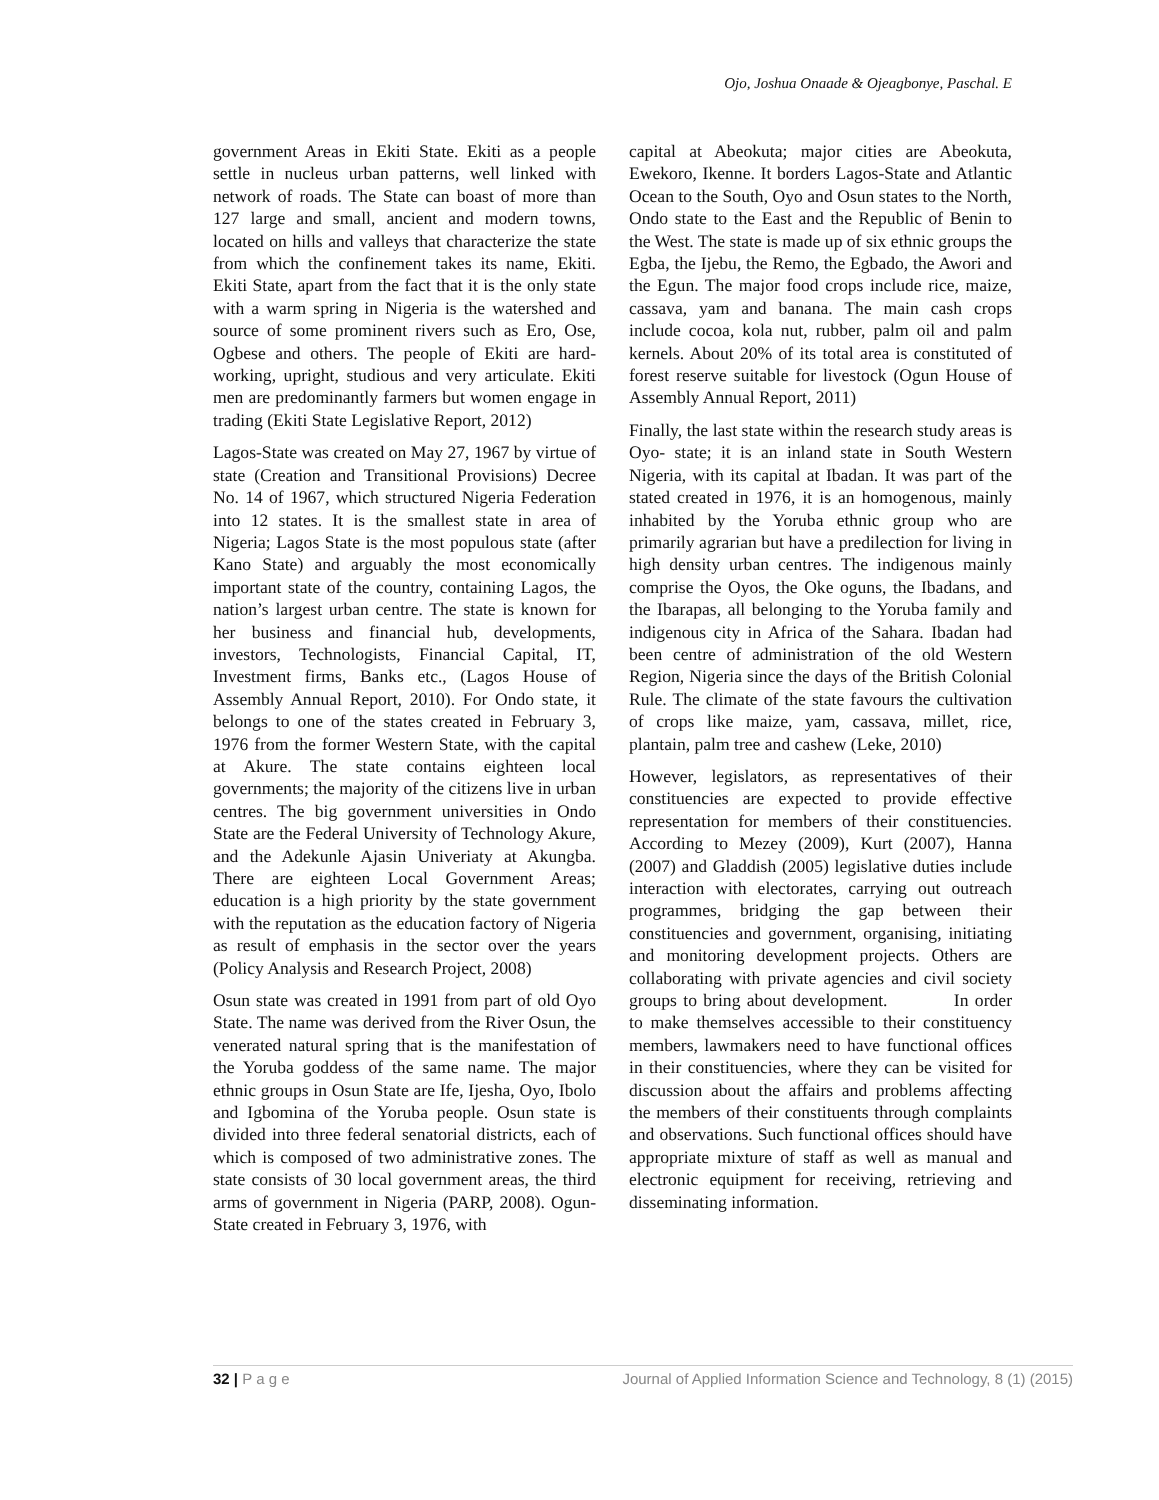Ojo, Joshua Onaade & Ojeagbonye, Paschal. E
government Areas in Ekiti State. Ekiti as a people settle in nucleus urban patterns, well linked with network of roads. The State can boast of more than 127 large and small, ancient and modern towns, located on hills and valleys that characterize the state from which the confinement takes its name, Ekiti. Ekiti State, apart from the fact that it is the only state with a warm spring in Nigeria is the watershed and source of some prominent rivers such as Ero, Ose, Ogbese and others. The people of Ekiti are hard-working, upright, studious and very articulate. Ekiti men are predominantly farmers but women engage in trading (Ekiti State Legislative Report, 2012)
Lagos-State was created on May 27, 1967 by virtue of state (Creation and Transitional Provisions) Decree No. 14 of 1967, which structured Nigeria Federation into 12 states. It is the smallest state in area of Nigeria; Lagos State is the most populous state (after Kano State) and arguably the most economically important state of the country, containing Lagos, the nation’s largest urban centre. The state is known for her business and financial hub, developments, investors, Technologists, Financial Capital, IT, Investment firms, Banks etc., (Lagos House of Assembly Annual Report, 2010). For Ondo state, it belongs to one of the states created in February 3, 1976 from the former Western State, with the capital at Akure. The state contains eighteen local governments; the majority of the citizens live in urban centres. The big government universities in Ondo State are the Federal University of Technology Akure, and the Adekunle Ajasin Univeriaty at Akungba. There are eighteen Local Government Areas; education is a high priority by the state government with the reputation as the education factory of Nigeria as result of emphasis in the sector over the years (Policy Analysis and Research Project, 2008)
Osun state was created in 1991 from part of old Oyo State. The name was derived from the River Osun, the venerated natural spring that is the manifestation of the Yoruba goddess of the same name. The major ethnic groups in Osun State are Ife, Ijesha, Oyo, Ibolo and Igbomina of the Yoruba people. Osun state is divided into three federal senatorial districts, each of which is composed of two administrative zones. The state consists of 30 local government areas, the third arms of government in Nigeria (PARP, 2008). Ogun-State created in February 3, 1976, with
capital at Abeokuta; major cities are Abeokuta, Ewekoro, Ikenne. It borders Lagos-State and Atlantic Ocean to the South, Oyo and Osun states to the North, Ondo state to the East and the Republic of Benin to the West. The state is made up of six ethnic groups the Egba, the Ijebu, the Remo, the Egbado, the Awori and the Egun. The major food crops include rice, maize, cassava, yam and banana. The main cash crops include cocoa, kola nut, rubber, palm oil and palm kernels. About 20% of its total area is constituted of forest reserve suitable for livestock (Ogun House of Assembly Annual Report, 2011)
Finally, the last state within the research study areas is Oyo- state; it is an inland state in South Western Nigeria, with its capital at Ibadan. It was part of the stated created in 1976, it is an homogenous, mainly inhabited by the Yoruba ethnic group who are primarily agrarian but have a predilection for living in high density urban centres. The indigenous mainly comprise the Oyos, the Oke oguns, the Ibadans, and the Ibarapas, all belonging to the Yoruba family and indigenous city in Africa of the Sahara. Ibadan had been centre of administration of the old Western Region, Nigeria since the days of the British Colonial Rule. The climate of the state favours the cultivation of crops like maize, yam, cassava, millet, rice, plantain, palm tree and cashew (Leke, 2010)
However, legislators, as representatives of their constituencies are expected to provide effective representation for members of their constituencies. According to Mezey (2009), Kurt (2007), Hanna (2007) and Gladdish (2005) legislative duties include interaction with electorates, carrying out outreach programmes, bridging the gap between their constituencies and government, organising, initiating and monitoring development projects. Others are collaborating with private agencies and civil society groups to bring about development. In order to make themselves accessible to their constituency members, lawmakers need to have functional offices in their constituencies, where they can be visited for discussion about the affairs and problems affecting the members of their constituents through complaints and observations. Such functional offices should have appropriate mixture of staff as well as manual and electronic equipment for receiving, retrieving and disseminating information.
32 | P a g e Journal of Applied Information Science and Technology, 8 (1) (2015)